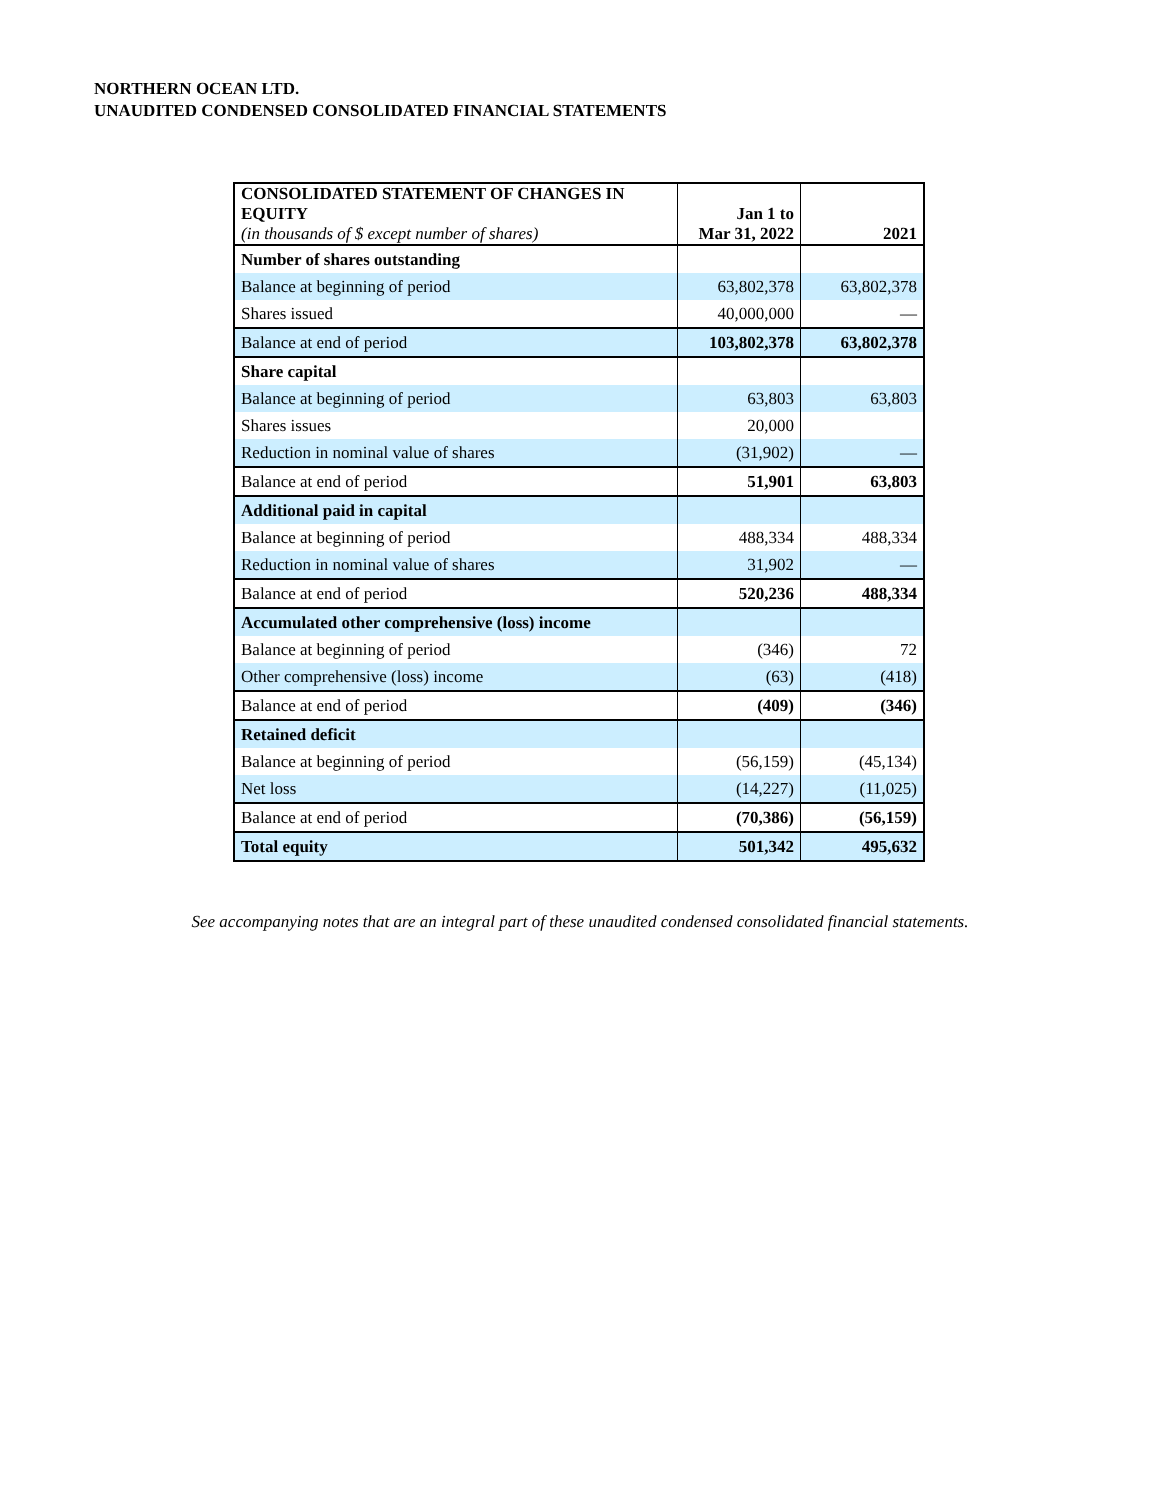NORTHERN OCEAN LTD.
UNAUDITED CONDENSED CONSOLIDATED FINANCIAL STATEMENTS
| CONSOLIDATED STATEMENT OF CHANGES IN EQUITY (in thousands of $ except number of shares) | Jan 1 to Mar 31, 2022 | 2021 |
| --- | --- | --- |
| Number of shares outstanding | | |
| Balance at beginning of period | 63,802,378 | 63,802,378 |
| Shares issued | 40,000,000 | — |
| Balance at end of period | 103,802,378 | 63,802,378 |
| Share capital | | |
| Balance at beginning of period | 63,803 | 63,803 |
| Shares issues | 20,000 | |
| Reduction in nominal value of shares | (31,902) | — |
| Balance at end of period | 51,901 | 63,803 |
| Additional paid in capital | | |
| Balance at beginning of period | 488,334 | 488,334 |
| Reduction in nominal value of shares | 31,902 | — |
| Balance at end of period | 520,236 | 488,334 |
| Accumulated other comprehensive (loss) income | | |
| Balance at beginning of period | (346) | 72 |
| Other comprehensive (loss) income | (63) | (418) |
| Balance at end of period | (409) | (346) |
| Retained deficit | | |
| Balance at beginning of period | (56,159) | (45,134) |
| Net loss | (14,227) | (11,025) |
| Balance at end of period | (70,386) | (56,159) |
| Total equity | 501,342 | 495,632 |
See accompanying notes that are an integral part of these unaudited condensed consolidated financial statements.